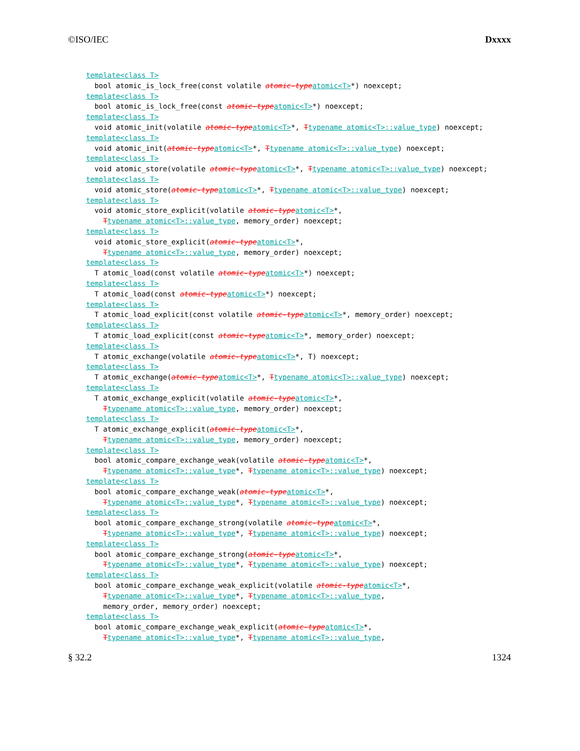©ISO/IEC Dxxxx
template<class T> bool atomic_is_lock_free(const volatile atomic-type atomic<T>*) noexcept; template<class T> bool atomic_is_lock_free(const atomic-type atomic<T>*) noexcept; template<class T> void atomic_init(volatile atomic-type atomic<T>*, Ttypename atomic<T>::value_type) noexcept; template<class T> void atomic_init(atomic-type atomic<T>*, Ttypename atomic<T>::value_type) noexcept; template<class T> void atomic_store(volatile atomic-type atomic<T>*, Ttypename atomic<T>::value_type) noexcept; template<class T> void atomic_store(atomic-type atomic<T>*, Ttypename atomic<T>::value_type) noexcept; template<class T> void atomic_store_explicit(volatile atomic-type atomic<T>*, Ttypename atomic<T>::value_type, memory_order) noexcept; template<class T> void atomic_store_explicit(atomic-type atomic<T>*, Ttypename atomic<T>::value_type, memory_order) noexcept; template<class T> T atomic_load(const volatile atomic-type atomic<T>*) noexcept; template<class T> T atomic_load(const atomic-type atomic<T>*) noexcept; template<class T> T atomic_load_explicit(const volatile atomic-type atomic<T>*, memory_order) noexcept; template<class T> T atomic_load_explicit(const atomic-type atomic<T>*, memory_order) noexcept; template<class T> T atomic_exchange(volatile atomic-type atomic<T>*, T) noexcept; template<class T> T atomic_exchange(atomic-type atomic<T>*, Ttypename atomic<T>::value_type) noexcept; template<class T> T atomic_exchange_explicit(volatile atomic-type atomic<T>*, Ttypename atomic<T>::value_type, memory_order) noexcept; template<class T> T atomic_exchange_explicit(atomic-type atomic<T>*, Ttypename atomic<T>::value_type, memory_order) noexcept; template<class T> bool atomic_compare_exchange_weak(volatile atomic-type atomic<T>*, Ttypename atomic<T>::value_type*, Ttypename atomic<T>::value_type) noexcept; template<class T> bool atomic_compare_exchange_weak(atomic-type atomic<T>*, Ttypename atomic<T>::value_type*, Ttypename atomic<T>::value_type) noexcept; template<class T> bool atomic_compare_exchange_strong(volatile atomic-type atomic<T>*, Ttypename atomic<T>::value_type*, Ttypename atomic<T>::value_type) noexcept; template<class T> bool atomic_compare_exchange_strong(atomic-type atomic<T>*, Ttypename atomic<T>::value_type*, Ttypename atomic<T>::value_type) noexcept; template<class T> bool atomic_compare_exchange_weak_explicit(volatile atomic-type atomic<T>*, Ttypename atomic<T>::value_type*, Ttypename atomic<T>::value_type, memory_order, memory_order) noexcept; template<class T> bool atomic_compare_exchange_weak_explicit(atomic-type atomic<T>*, Ttypename atomic<T>::value_type*, Ttypename atomic<T>::value_type,
§ 32.2 1324